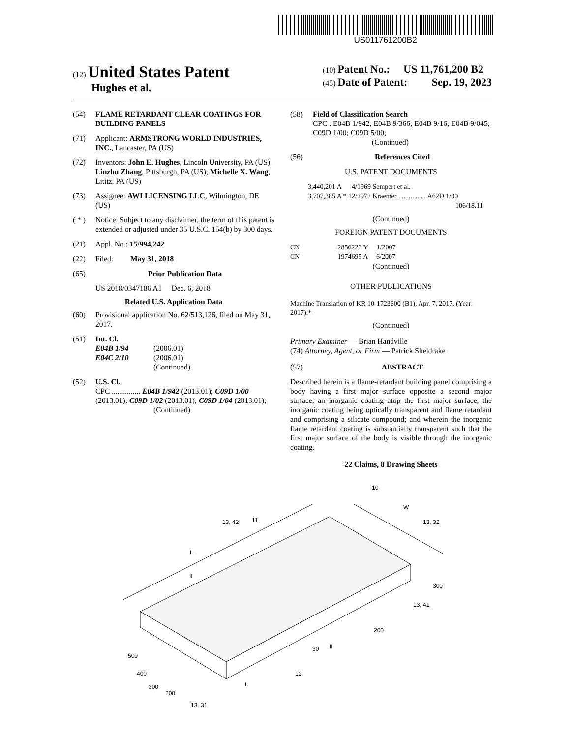US011761200B2
(12) United States Patent
Hughes et al.
(10) Patent No.: US 11,761,200 B2
(45) Date of Patent: Sep. 19, 2023
(54) FLAME RETARDANT CLEAR COATINGS FOR BUILDING PANELS
(71) Applicant: ARMSTRONG WORLD INDUSTRIES, INC., Lancaster, PA (US)
(72) Inventors: John E. Hughes, Lincoln University, PA (US); Linzhu Zhang, Pittsburgh, PA (US); Michelle X. Wang, Lititz, PA (US)
(73) Assignee: AWI LICENSING LLC, Wilmington, DE (US)
( * ) Notice: Subject to any disclaimer, the term of this patent is extended or adjusted under 35 U.S.C. 154(b) by 300 days.
(21) Appl. No.: 15/994,242
(22) Filed: May 31, 2018
(65) Prior Publication Data
US 2018/0347186 A1 Dec. 6, 2018
Related U.S. Application Data
(60) Provisional application No. 62/513,126, filed on May 31, 2017.
(51) Int. Cl.
E04B 1/94 (2006.01)
E04C 2/10 (2006.01)
(Continued)
(52) U.S. Cl.
CPC ............... E04B 1/942 (2013.01); C09D 1/00 (2013.01); C09D 1/02 (2013.01); C09D 1/04 (2013.01);
(Continued)
(58) Field of Classification Search
CPC . E04B 1/942; E04B 9/366; E04B 9/16; E04B 9/045; C09D 1/00; C09D 5/00;
(Continued)
(56) References Cited
U.S. PATENT DOCUMENTS
3,440,201 A 4/1969 Sempert et al.
3,707,385 A * 12/1972 Kraemer ................ A62D 1/00
106/18.11
(Continued)
FOREIGN PATENT DOCUMENTS
CN 2856223 Y 1/2007
CN 1974695 A 6/2007
(Continued)
OTHER PUBLICATIONS
Machine Translation of KR 10-1723600 (B1), Apr. 7, 2017. (Year: 2017).*
(Continued)
Primary Examiner — Brian Handville
(74) Attorney, Agent, or Firm — Patrick Sheldrake
(57) ABSTRACT
Described herein is a flame-retardant building panel comprising a body having a first major surface opposite a second major surface, an inorganic coating atop the first major surface, the inorganic coating being optically transparent and flame retardant and comprising a silicate compound; and wherein the inorganic flame retardant coating is substantially transparent such that the first major surface of the body is visible through the inorganic coating.
22 Claims, 8 Drawing Sheets
10
W
13, 32
13, 42
11
L
II
300
13, 41
200
30
II
12
500
400
300
200
t
13, 31